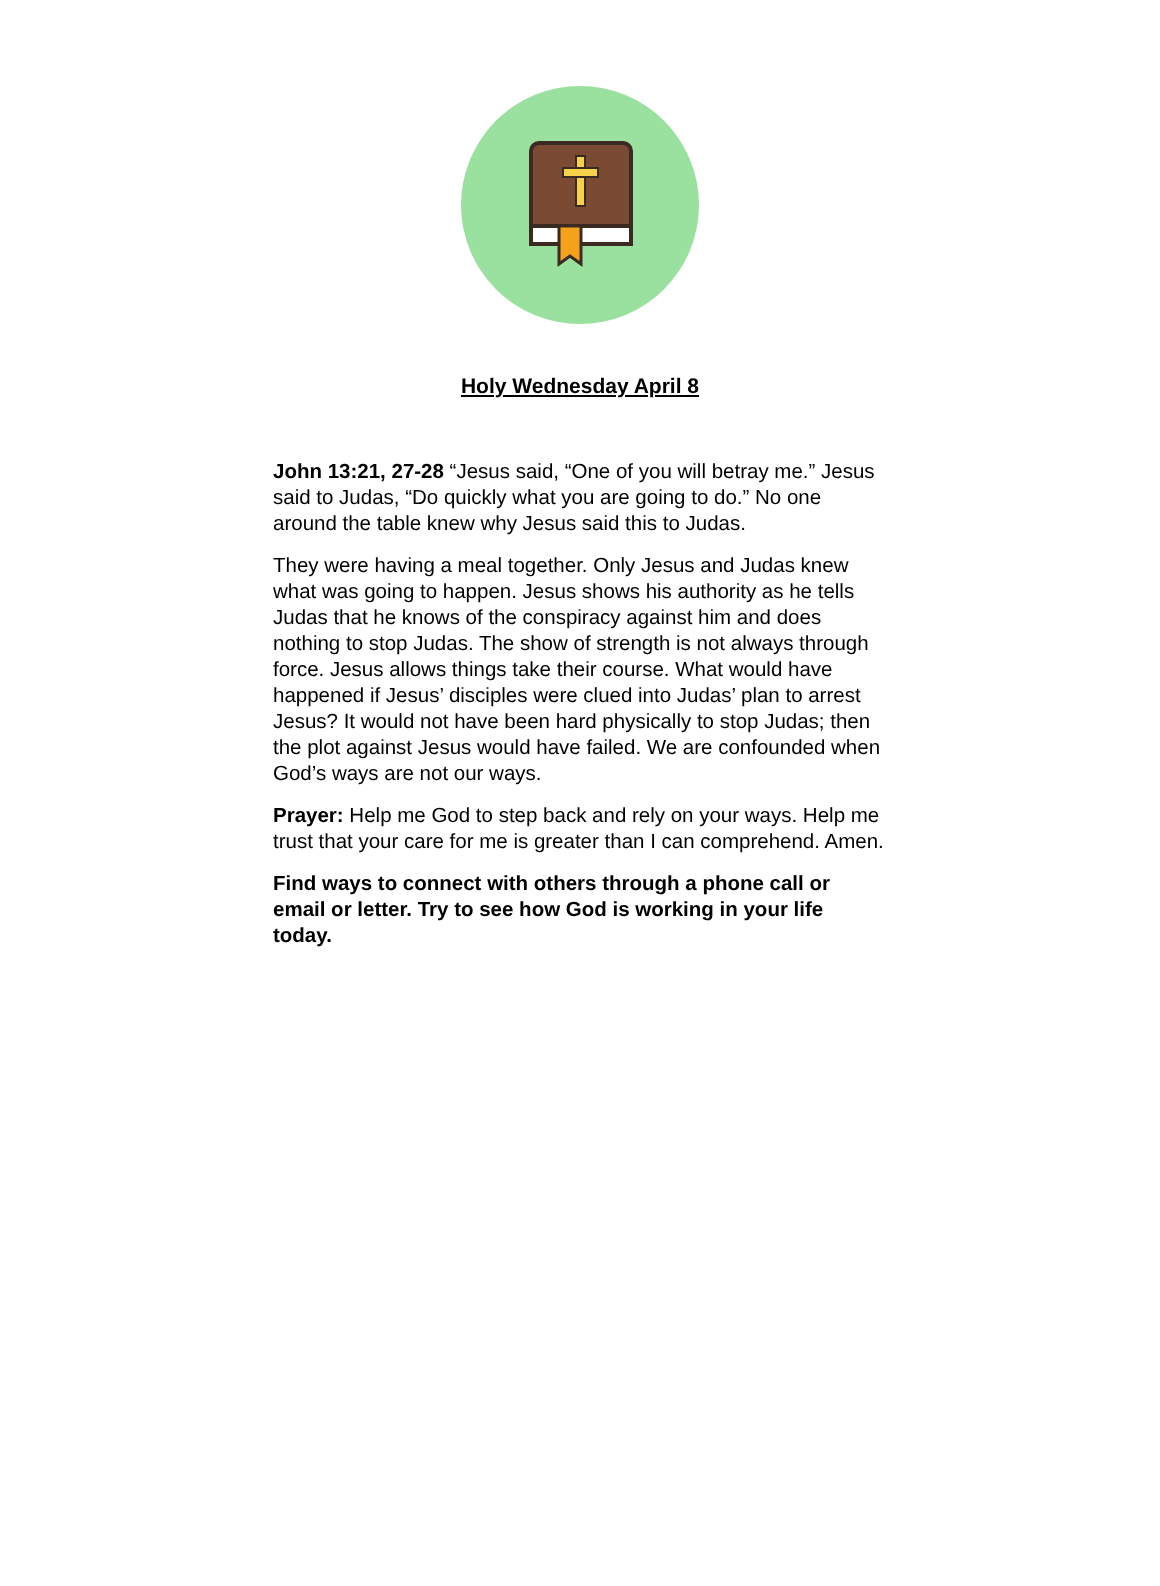Holy Wednesday April 8
John 13:21, 27-28 “Jesus said, “One of you will betray me.” Jesus said to Judas, “Do quickly what you are going to do.” No one around the table knew why Jesus said this to Judas.
They were having a meal together. Only Jesus and Judas knew what was going to happen. Jesus shows his authority as he tells Judas that he knows of the conspiracy against him and does nothing to stop Judas. The show of strength is not always through force. Jesus allows things take their course. What would have happened if Jesus’ disciples were clued into Judas’ plan to arrest Jesus? It would not have been hard physically to stop Judas; then the plot against Jesus would have failed. We are confounded when God’s ways are not our ways.
Prayer: Help me God to step back and rely on your ways. Help me trust that your care for me is greater than I can comprehend. Amen.
Find ways to connect with others through a phone call or email or letter. Try to see how God is working in your life today.